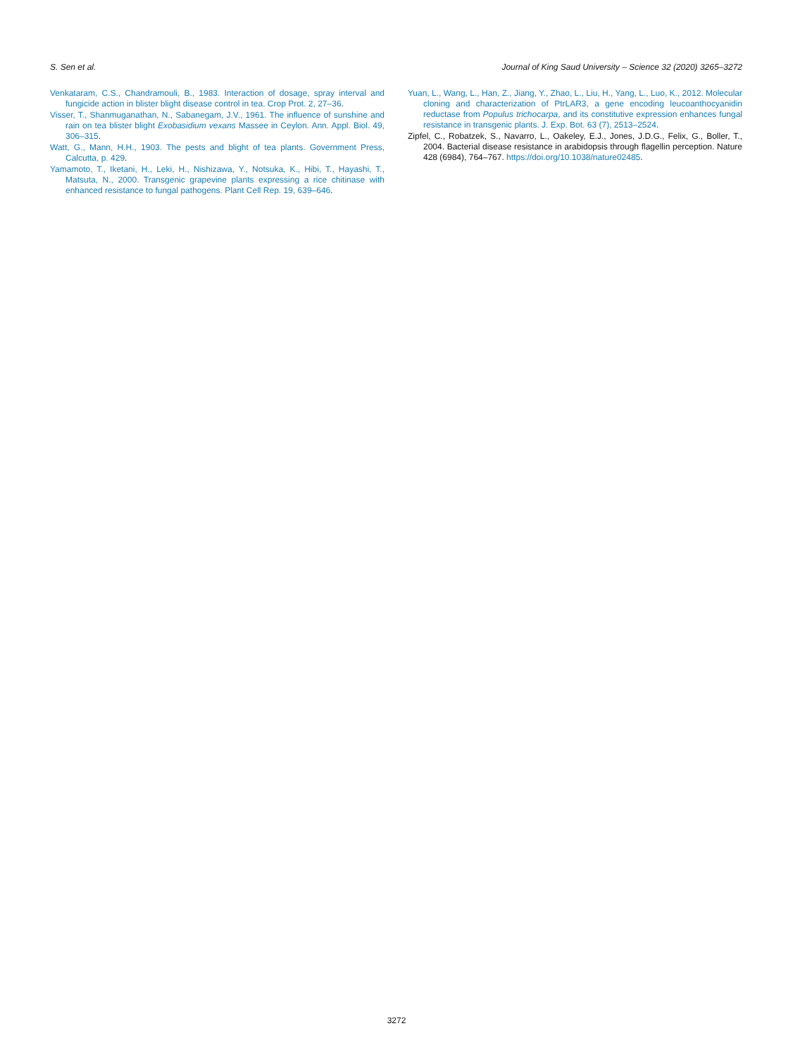S. Sen et al. Journal of King Saud University – Science 32 (2020) 3265–3272
Venkataram, C.S., Chandramouli, B., 1983. Interaction of dosage, spray interval and fungicide action in blister blight disease control in tea. Crop Prot. 2, 27–36.
Visser, T., Shanmuganathan, N., Sabanegam, J.V., 1961. The influence of sunshine and rain on tea blister blight Exobasidium vexans Massee in Ceylon. Ann. Appl. Biol. 49, 306–315.
Watt, G., Mann, H.H., 1903. The pests and blight of tea plants. Government Press, Calcutta, p. 429.
Yamamoto, T., Iketani, H., Leki, H., Nishizawa, Y., Notsuka, K., Hibi, T., Hayashi, T., Matsuta, N., 2000. Transgenic grapevine plants expressing a rice chitinase with enhanced resistance to fungal pathogens. Plant Cell Rep. 19, 639–646.
Yuan, L., Wang, L., Han, Z., Jiang, Y., Zhao, L., Liu, H., Yang, L., Luo, K., 2012. Molecular cloning and characterization of PtrLAR3, a gene encoding leucoanthocyanidin reductase from Populus trichocarpa, and its constitutive expression enhances fungal resistance in transgenic plants. J. Exp. Bot. 63 (7), 2513–2524.
Zipfel, C., Robatzek, S., Navarro, L., Oakeley, E.J., Jones, J.D.G., Felix, G., Boller, T., 2004. Bacterial disease resistance in arabidopsis through flagellin perception. Nature 428 (6984), 764–767. https://doi.org/10.1038/nature02485.
3272